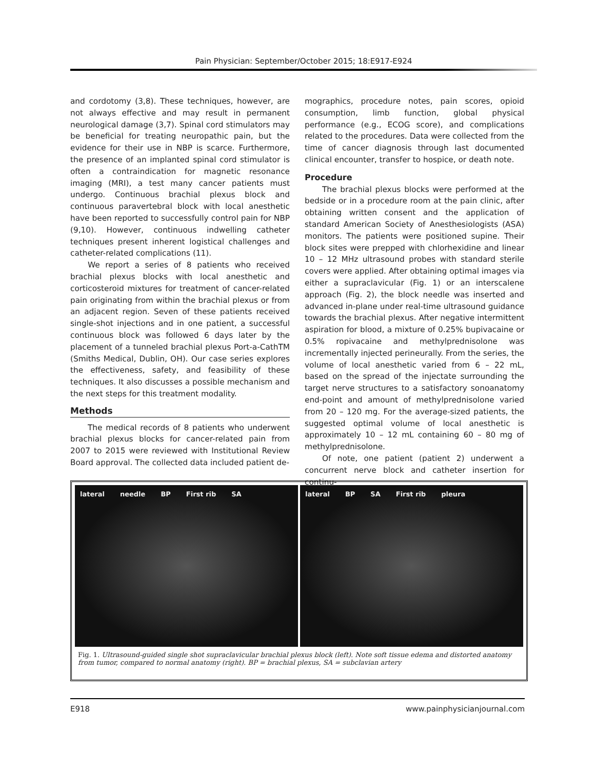Pain Physician: September/October 2015; 18:E917-E924
and cordotomy (3,8). These techniques, however, are not always effective and may result in permanent neurological damage (3,7). Spinal cord stimulators may be beneficial for treating neuropathic pain, but the evidence for their use in NBP is scarce. Furthermore, the presence of an implanted spinal cord stimulator is often a contraindication for magnetic resonance imaging (MRI), a test many cancer patients must undergo. Continuous brachial plexus block and continuous paravertebral block with local anesthetic have been reported to successfully control pain for NBP (9,10). However, continuous indwelling catheter techniques present inherent logistical challenges and catheter-related complications (11).
We report a series of 8 patients who received brachial plexus blocks with local anesthetic and corticosteroid mixtures for treatment of cancer-related pain originating from within the brachial plexus or from an adjacent region. Seven of these patients received single-shot injections and in one patient, a successful continuous block was followed 6 days later by the placement of a tunneled brachial plexus Port-a-CathTM (Smiths Medical, Dublin, OH). Our case series explores the effectiveness, safety, and feasibility of these techniques. It also discusses a possible mechanism and the next steps for this treatment modality.
Methods
The medical records of 8 patients who underwent brachial plexus blocks for cancer-related pain from 2007 to 2015 were reviewed with Institutional Review Board approval. The collected data included patient de-
mographics, procedure notes, pain scores, opioid consumption, limb function, global physical performance (e.g., ECOG score), and complications related to the procedures. Data were collected from the time of cancer diagnosis through last documented clinical encounter, transfer to hospice, or death note.
Procedure
The brachial plexus blocks were performed at the bedside or in a procedure room at the pain clinic, after obtaining written consent and the application of standard American Society of Anesthesiologists (ASA) monitors. The patients were positioned supine. Their block sites were prepped with chlorhexidine and linear 10 – 12 MHz ultrasound probes with standard sterile covers were applied. After obtaining optimal images via either a supraclavicular (Fig. 1) or an interscalene approach (Fig. 2), the block needle was inserted and advanced in-plane under real-time ultrasound guidance towards the brachial plexus. After negative intermittent aspiration for blood, a mixture of 0.25% bupivacaine or 0.5% ropivacaine and methylprednisolone was incrementally injected perineurally. From the series, the volume of local anesthetic varied from 6 – 22 mL, based on the spread of the injectate surrounding the target nerve structures to a satisfactory sonoanatomy end-point and amount of methylprednisolone varied from 20 – 120 mg. For the average-sized patients, the suggested optimal volume of local anesthetic is approximately 10 – 12 mL containing 60 – 80 mg of methylprednisolone.
Of note, one patient (patient 2) underwent a concurrent nerve block and catheter insertion for continu-
lateral needle BP First rib SA lateral BP SA First rib pleura
Fig. 1. Ultrasound-guided single shot supraclavicular brachial plexus block (left). Note soft tissue edema and distorted anatomy from tumor, compared to normal anatomy (right). BP = brachial plexus, SA = subclavian artery
E918 www.painphysicianjournal.com